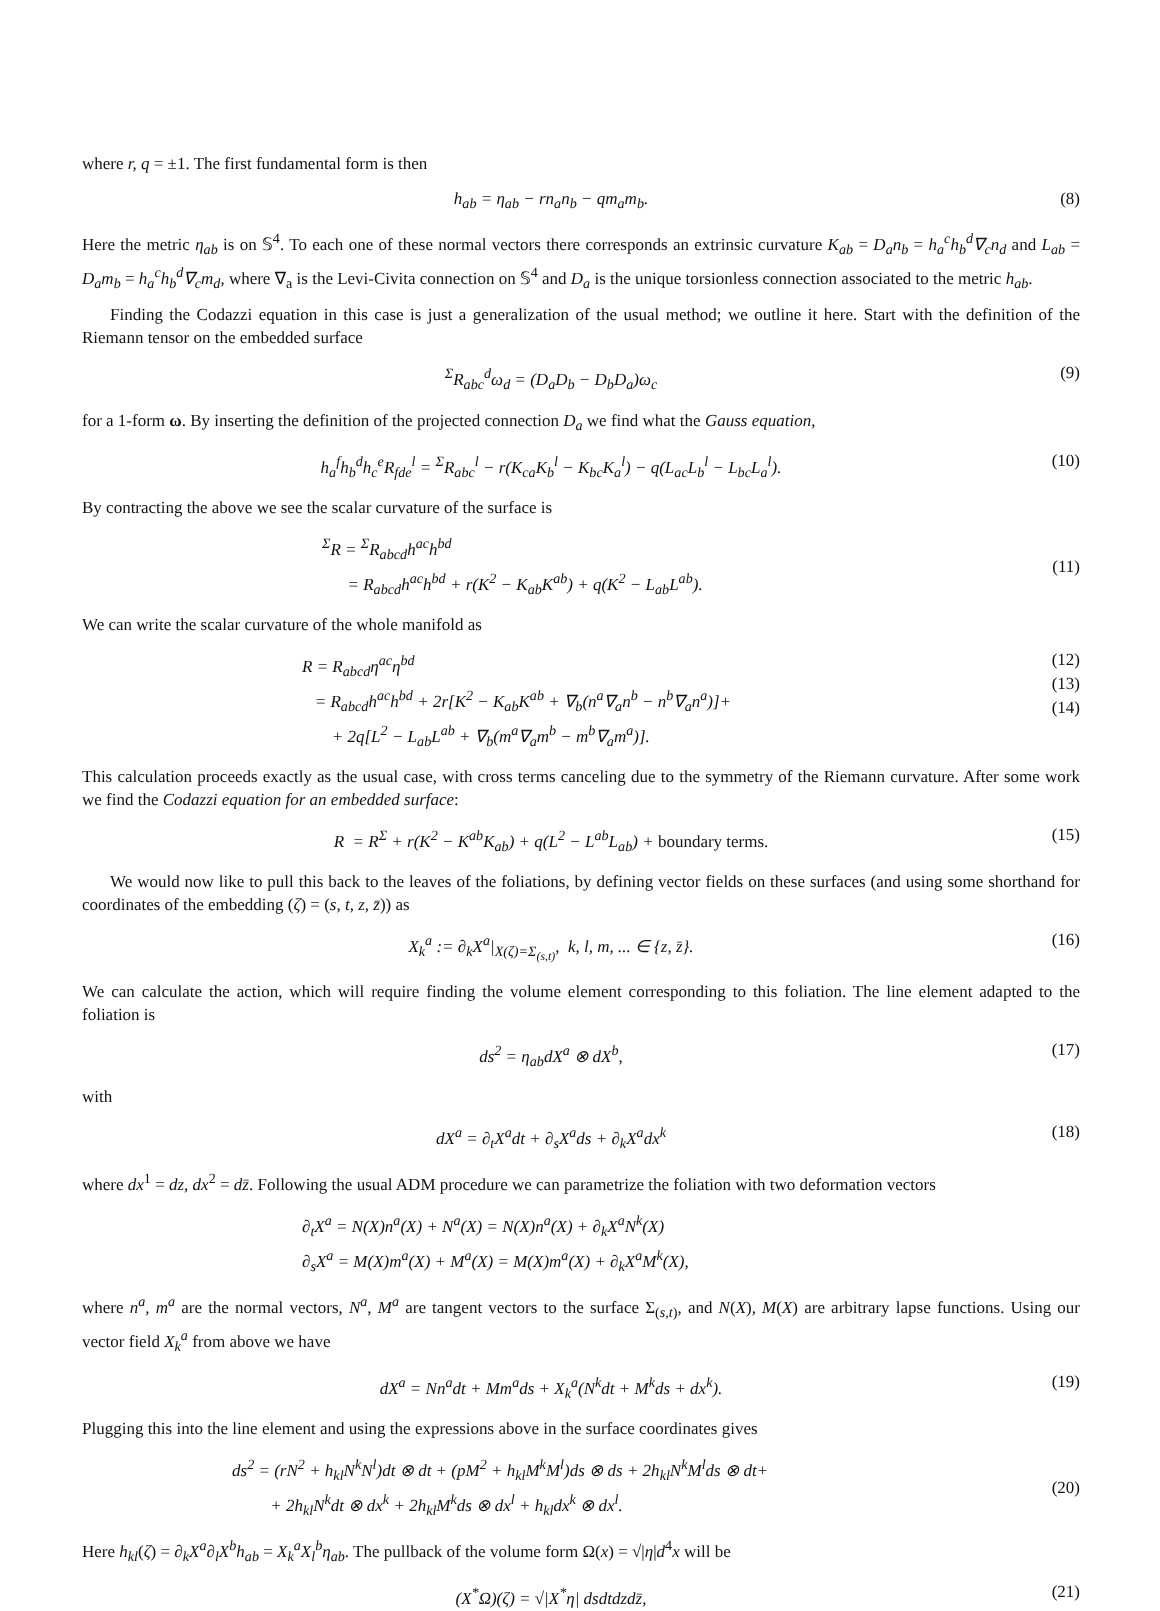where r, q = ±1. The first fundamental form is then
h<sub>ab</sub> = η<sub>ab</sub> − rn<sub>a</sub>n<sub>b</sub> − qm<sub>a</sub>m<sub>b</sub>. (8)
Here the metric η<sub>ab</sub> is on 𝕊<sup>4</sup>. To each one of these normal vectors there corresponds an extrinsic curvature K<sub>ab</sub> = D<sub>a</sub>n<sub>b</sub> = h<sub>a</sub><sup>c</sup>h<sub>b</sub><sup>d</sup>∇<sub>c</sub>n<sub>d</sub> and L<sub>ab</sub> = D<sub>a</sub>m<sub>b</sub> = h<sub>a</sub><sup>c</sup>h<sub>b</sub><sup>d</sup>∇<sub>c</sub>m<sub>d</sub>, where ∇<sub>a</sub> is the Levi-Civita connection on 𝕊<sup>4</sup> and D<sub>a</sub> is the unique torsionless connection associated to the metric h<sub>ab</sub>.
Finding the Codazzi equation in this case is just a generalization of the usual method; we outline it here. Start with the definition of the Riemann tensor on the embedded surface
<sup>Σ</sup>R<sub>abc</sub><sup>d</sup>ω<sub>d</sub> = (D<sub>a</sub>D<sub>b</sub> − D<sub>b</sub>D<sub>a</sub>)ω<sub>c</sub> (9)
for a 1-form ω. By inserting the definition of the projected connection D<sub>a</sub> we find what the Gauss equation,
h<sub>a</sub><sup>f</sup>h<sub>b</sub><sup>d</sup>h<sub>c</sub><sup>e</sup>R<sub>fde</sub><sup>l</sup> = <sup>Σ</sup>R<sub>abc</sub><sup>l</sup> − r(K<sub>ca</sub>K<sub>b</sub><sup>l</sup> − K<sub>bc</sub>K<sub>a</sub><sup>l</sup>) − q(L<sub>ac</sub>L<sub>b</sub><sup>l</sup> − L<sub>bc</sub>L<sub>a</sub><sup>l</sup>). (10)
By contracting the above we see the scalar curvature of the surface is
<sup>Σ</sup>R = <sup>Σ</sup>R<sub>abcd</sub>h<sup>ac</sup>h<sup>bd</sup>
= R<sub>abcd</sub>h<sup>ac</sup>h<sup>bd</sup> + r(K<sup>2</sup> − K<sub>ab</sub>K<sup>ab</sup>) + q(K<sup>2</sup> − L<sub>ab</sub>L<sup>ab</sup>).
(11)
We can write the scalar curvature of the whole manifold as
R = R<sub>abcd</sub>η<sup>ac</sup>η<sup>bd</sup>
= R<sub>abcd</sub>h<sup>ac</sup>h<sup>bd</sup> + 2r[K<sup>2</sup> − K<sub>ab</sub>K<sup>ab</sup> + ∇<sub>b</sub>(n<sup>a</sup>∇<sub>a</sub>n<sup>b</sup> − n<sup>b</sup>∇<sub>a</sub>n<sup>a</sup>)]+
+ 2q[L<sup>2</sup> − L<sub>ab</sub>L<sup>ab</sup> + ∇<sub>b</sub>(m<sup>a</sup>∇<sub>a</sub>m<sup>b</sup> − m<sup>b</sup>∇<sub>a</sub>m<sup>a</sup>)]. (12)
(13)
(14)
This calculation proceeds exactly as the usual case, with cross terms canceling due to the symmetry of the Riemann curvature. After some work we find the Codazzi equation for an embedded surface:
R = R<sup>Σ</sup> + r(K<sup>2</sup> − K<sup>ab</sup>K<sub>ab</sub>) + q(L<sup>2</sup> − L<sup>ab</sup>L<sub>ab</sub>) + boundary terms. (15)
We would now like to pull this back to the leaves of the foliations, by defining vector fields on these surfaces (and using some shorthand for coordinates of the embedding (ζ) = (s, t, z, z̄)) as
X<sub>k</sub><sup>a</sup> := ∂<sub>k</sub>X<sup>a</sup>|<sub>X(ζ)=Σ<sub>(s,t)</sub></sub>, k, l, m, ... ∈ {z, z̄}. (16)
We can calculate the action, which will require finding the volume element corresponding to this foliation. The line element adapted to the foliation is
ds<sup>2</sup> = η<sub>ab</sub>dX<sup>a</sup> ⊗ dX<sup>b</sup>, (17)
with
dX<sup>a</sup> = ∂<sub>t</sub>X<sup>a</sup>dt + ∂<sub>s</sub>X<sup>a</sup>ds + ∂<sub>k</sub>X<sup>a</sup>dx<sup>k</sup> (18)
where dx<sup>1</sup> = dz, dx<sup>2</sup> = dz̄. Following the usual ADM procedure we can parametrize the foliation with two deformation vectors
∂<sub>t</sub>X<sup>a</sup> = N(X)n<sup>a</sup>(X) + N<sup>a</sup>(X) = N(X)n<sup>a</sup>(X) + ∂<sub>k</sub>X<sup>a</sup>N<sup>k</sup>(X)
∂<sub>s</sub>X<sup>a</sup> = M(X)m<sup>a</sup>(X) + M<sup>a</sup>(X) = M(X)m<sup>a</sup>(X) + ∂<sub>k</sub>X<sup>a</sup>M<sup>k</sup>(X),
where n<sup>a</sup>, m<sup>a</sup> are the normal vectors, N<sup>a</sup>, M<sup>a</sup> are tangent vectors to the surface Σ<sub>(s,t)</sub>, and N(X), M(X) are arbitrary lapse functions. Using our vector field X<sub>k</sub><sup>a</sup> from above we have
dX<sup>a</sup> = Nn<sup>a</sup>dt + Mm<sup>a</sup>ds + X<sub>k</sub><sup>a</sup>(N<sup>k</sup>dt + M<sup>k</sup>ds + dx<sup>k</sup>). (19)
Plugging this into the line element and using the expressions above in the surface coordinates gives
ds<sup>2</sup> = (rN<sup>2</sup> + h<sub>kl</sub>N<sup>k</sup>N<sup>l</sup>)dt ⊗ dt + (pM<sup>2</sup> + h<sub>kl</sub>M<sup>k</sup>M<sup>l</sup>)ds ⊗ ds + 2h<sub>kl</sub>N<sup>k</sup>M<sup>l</sup>ds ⊗ dt+
+ 2h<sub>kl</sub>N<sup>k</sup>dt ⊗ dx<sup>k</sup> + 2h<sub>kl</sub>M<sup>k</sup>ds ⊗ dx<sup>l</sup> + h<sub>kl</sub>dx<sup>k</sup> ⊗ dx<sup>l</sup>.
(20)
Here h<sub>kl</sub>(ζ) = ∂<sub>k</sub>X<sup>a</sup>∂<sub>l</sub>X<sup>b</sup>h<sub>ab</sub> = X<sub>k</sub><sup>a</sup>X<sub>l</sub><sup>b</sup>η<sub>ab</sub>. The pullback of the volume form Ω(x) = √|η|d<sup>4</sup>x will be
(X<sup>*</sup>Ω)(ζ) = √|X<sup>*</sup>η| dsdtdzdz̄, (21)